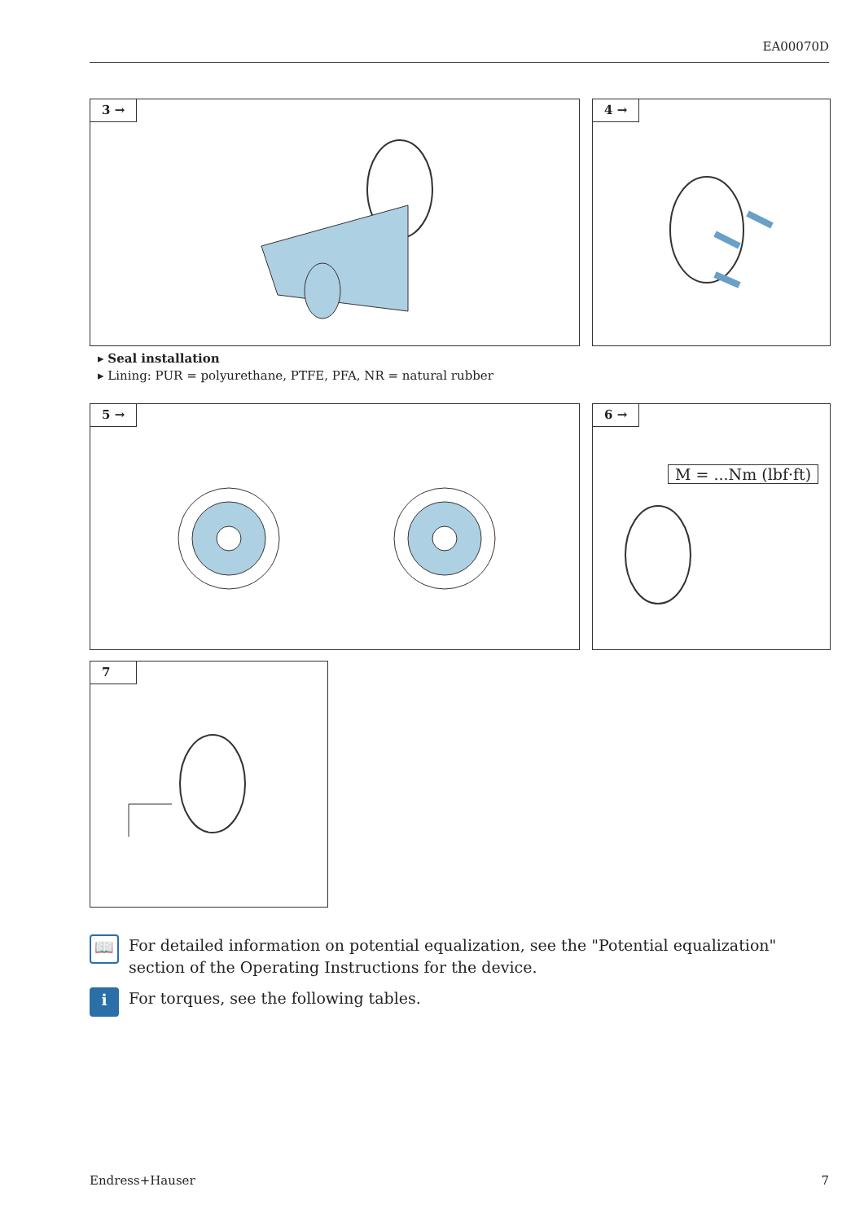EA00070D
3 → 4 →
▸ Seal installation
▸ Lining: PUR = polyurethane, PTFE, PFA, NR = natural rubber
5 →
6 →
M = ...Nm (lbf·ft)
7
📖
For detailed information on potential equalization, see the "Potential equalization"
section of the Operating Instructions for the device.
i
For torques, see the following tables.
Endress+Hauser 7